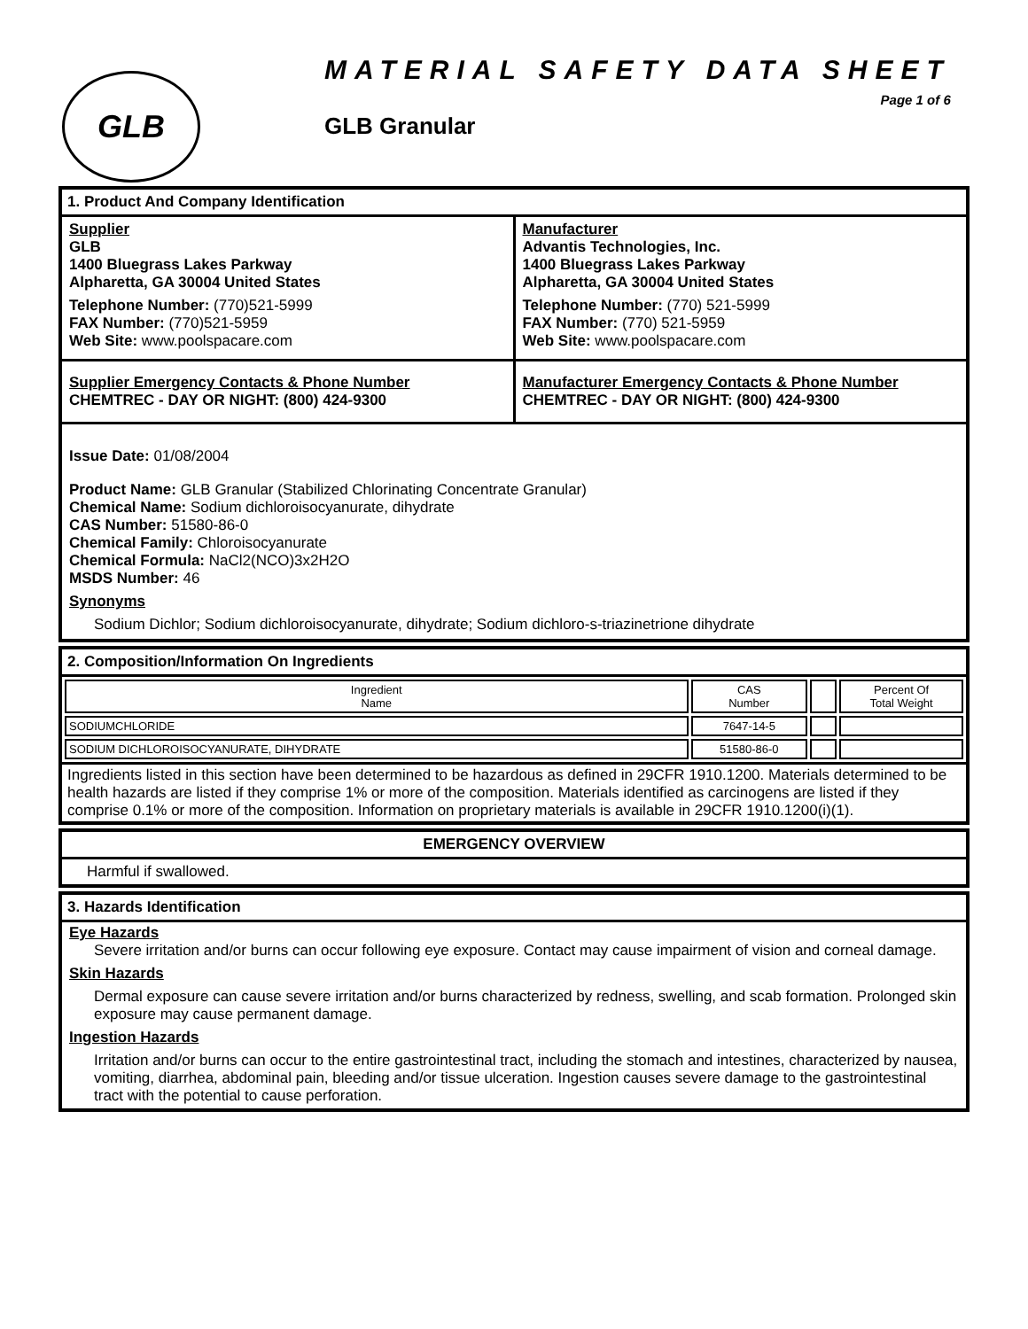GLB
MATERIAL SAFETY DATA SHEET
Page 1 of 6
GLB Granular
1. Product And Company Identification
Supplier
GLB
1400 Bluegrass Lakes Parkway
Alpharetta, GA 30004 United States
Telephone Number: (770)521-5999
FAX Number: (770)521-5959
Web Site: www.poolspacare.com
Manufacturer
Advantis Technologies, Inc.
1400 Bluegrass Lakes Parkway
Alpharetta, GA 30004 United States
Telephone Number: (770) 521-5999
FAX Number: (770) 521-5959
Web Site: www.poolspacare.com
Supplier Emergency Contacts & Phone Number
CHEMTREC - DAY OR NIGHT: (800) 424-9300
Manufacturer Emergency Contacts & Phone Number
CHEMTREC - DAY OR NIGHT: (800) 424-9300
Issue Date: 01/08/2004
Product Name: GLB Granular (Stabilized Chlorinating Concentrate Granular)
Chemical Name: Sodium dichloroisocyanurate, dihydrate
CAS Number: 51580-86-0
Chemical Family: Chloroisocyanurate
Chemical Formula: NaCl2(NCO)3x2H2O
MSDS Number: 46
Synonyms
Sodium Dichlor; Sodium dichloroisocyanurate, dihydrate; Sodium dichloro-s-triazinetrione dihydrate
2. Composition/Information On Ingredients
| Ingredient Name | CAS Number | | Percent Of Total Weight |
| SODIUMCHLORIDE | 7647-14-5 | | |
| SODIUM DICHLOROISOCYANURATE, DIHYDRATE | 51580-86-0 | | |
Ingredients listed in this section have been determined to be hazardous as defined in 29CFR 1910.1200. Materials determined to be health hazards are listed if they comprise 1% or more of the composition. Materials identified as carcinogens are listed if they comprise 0.1% or more of the composition. Information on proprietary materials is available in 29CFR 1910.1200(i)(1).
EMERGENCY OVERVIEW
Harmful if swallowed.
3. Hazards Identification
Eye Hazards
Severe irritation and/or burns can occur following eye exposure. Contact may cause impairment of vision and corneal damage.
Skin Hazards
Dermal exposure can cause severe irritation and/or burns characterized by redness, swelling, and scab formation. Prolonged skin exposure may cause permanent damage.
Ingestion Hazards
Irritation and/or burns can occur to the entire gastrointestinal tract, including the stomach and intestines, characterized by nausea, vomiting, diarrhea, abdominal pain, bleeding and/or tissue ulceration. Ingestion causes severe damage to the gastrointestinal tract with the potential to cause perforation.